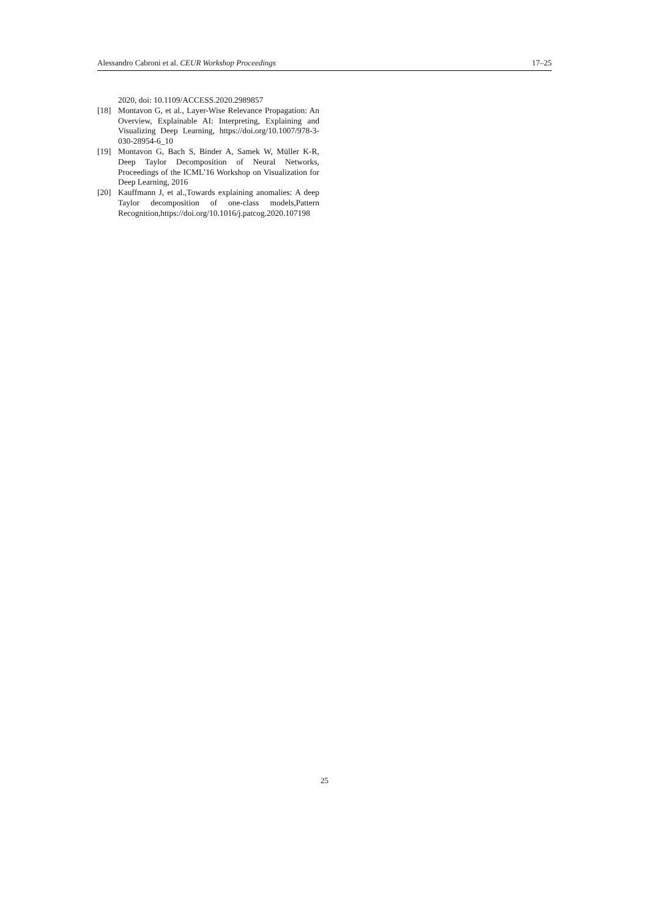Alessandro Cabroni et al. CEUR Workshop Proceedings 17–25
2020, doi: 10.1109/ACCESS.2020.2989857
[18] Montavon G, et al., Layer-Wise Relevance Propagation: An Overview, Explainable AI: Interpreting, Explaining and Visualizing Deep Learning, https://doi.org/10.1007/978-3-030-28954-6_10
[19] Montavon G, Bach S, Binder A, Samek W, Müller K-R, Deep Taylor Decomposition of Neural Networks, Proceedings of the ICML’16 Workshop on Visualization for Deep Learning, 2016
[20] Kauffmann J, et al.,Towards explaining anomalies: A deep Taylor decomposition of one-class models,Pattern Recognition,https://doi.org/10.1016/j.patcog.2020.107198
25